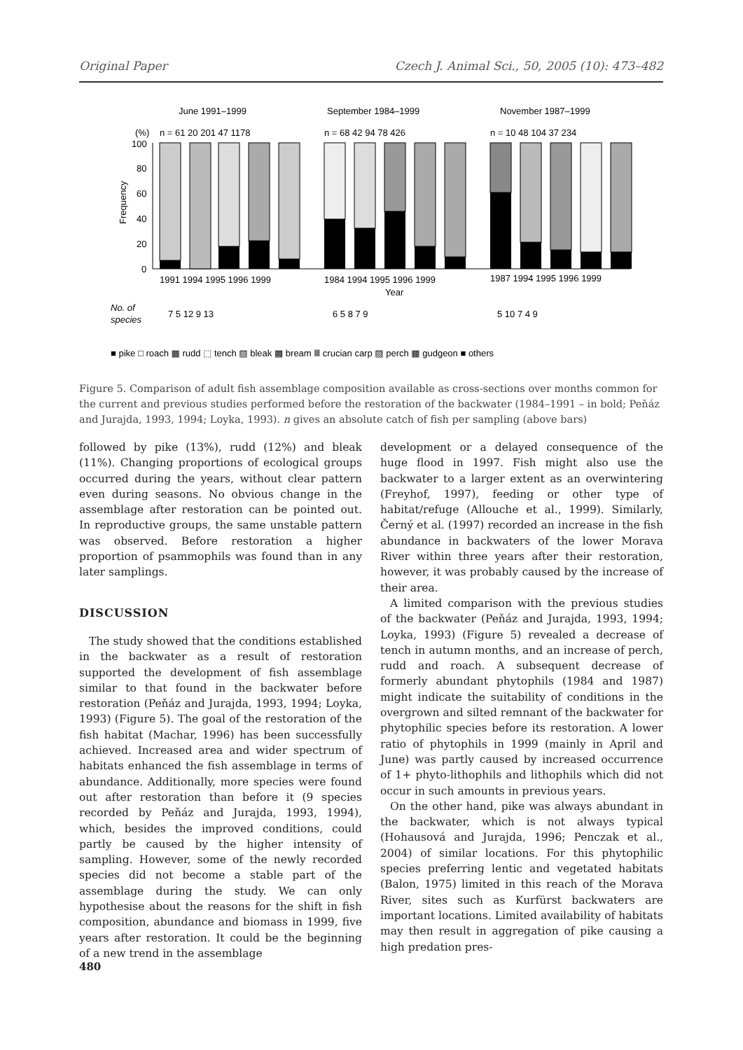Original Paper Czech J. Animal Sci., 50, 2005 (10): 473–482
June 1991–1999
September 1984–1999
November 1987–1999
(%)
n = 61 20 201 47 1178
n = 68 42 94 78 426
n = 10 48 104 37 234
100
80
60
40
20
0
Frequency
1991 1994 1995 1996 1999
1984 1994 1995 1996 1999
1987 1994 1995 1996 1999
Year
No. of
species
7 5 12 9 13
6 5 8 7 9
5 10 7 4 9
■ pike □ roach ▦ rudd ⬚ tench ▧ bleak ▩ bream Ⅲ crucian carp ▨ perch ▦ gudgeon ■ others
Figure 5. Comparison of adult fish assemblage composition available as cross-sections over months common for the current and previous studies performed before the restoration of the backwater (1984–1991 – in bold; Peňáz and Jurajda, 1993, 1994; Loyka, 1993). n gives an absolute catch of fish per sampling (above bars)
followed by pike (13%), rudd (12%) and bleak (11%). Changing proportions of ecological groups occurred during the years, without clear pattern even during seasons. No obvious change in the assemblage after restoration can be pointed out. In reproductive groups, the same unstable pattern was observed. Before restoration a higher proportion of psammophils was found than in any later samplings.
DISCUSSION
The study showed that the conditions established in the backwater as a result of restoration supported the development of fish assemblage similar to that found in the backwater before restoration (Peňáz and Jurajda, 1993, 1994; Loyka, 1993) (Figure 5). The goal of the restoration of the fish habitat (Machar, 1996) has been successfully achieved. Increased area and wider spectrum of habitats enhanced the fish assemblage in terms of abundance. Additionally, more species were found out after restoration than before it (9 species recorded by Peňáz and Jurajda, 1993, 1994), which, besides the improved conditions, could partly be caused by the higher intensity of sampling. However, some of the newly recorded species did not become a stable part of the assemblage during the study. We can only hypothesise about the reasons for the shift in fish composition, abundance and biomass in 1999, five years after restoration. It could be the beginning of a new trend in the assemblage
development or a delayed consequence of the huge flood in 1997. Fish might also use the backwater to a larger extent as an overwintering (Freyhof, 1997), feeding or other type of habitat/refuge (Allouche et al., 1999). Similarly, Černý et al. (1997) recorded an increase in the fish abundance in backwaters of the lower Morava River within three years after their restoration, however, it was probably caused by the increase of their area.
A limited comparison with the previous studies of the backwater (Peňáz and Jurajda, 1993, 1994; Loyka, 1993) (Figure 5) revealed a decrease of tench in autumn months, and an increase of perch, rudd and roach. A subsequent decrease of formerly abundant phytophils (1984 and 1987) might indicate the suitability of conditions in the overgrown and silted remnant of the backwater for phytophilic species before its restoration. A lower ratio of phytophils in 1999 (mainly in April and June) was partly caused by increased occurrence of 1+ phyto-lithophils and lithophils which did not occur in such amounts in previous years.
On the other hand, pike was always abundant in the backwater, which is not always typical (Hohausová and Jurajda, 1996; Penczak et al., 2004) of similar locations. For this phytophilic species preferring lentic and vegetated habitats (Balon, 1975) limited in this reach of the Morava River, sites such as Kurfürst backwaters are important locations. Limited availability of habitats may then result in aggregation of pike causing a high predation pres-
480